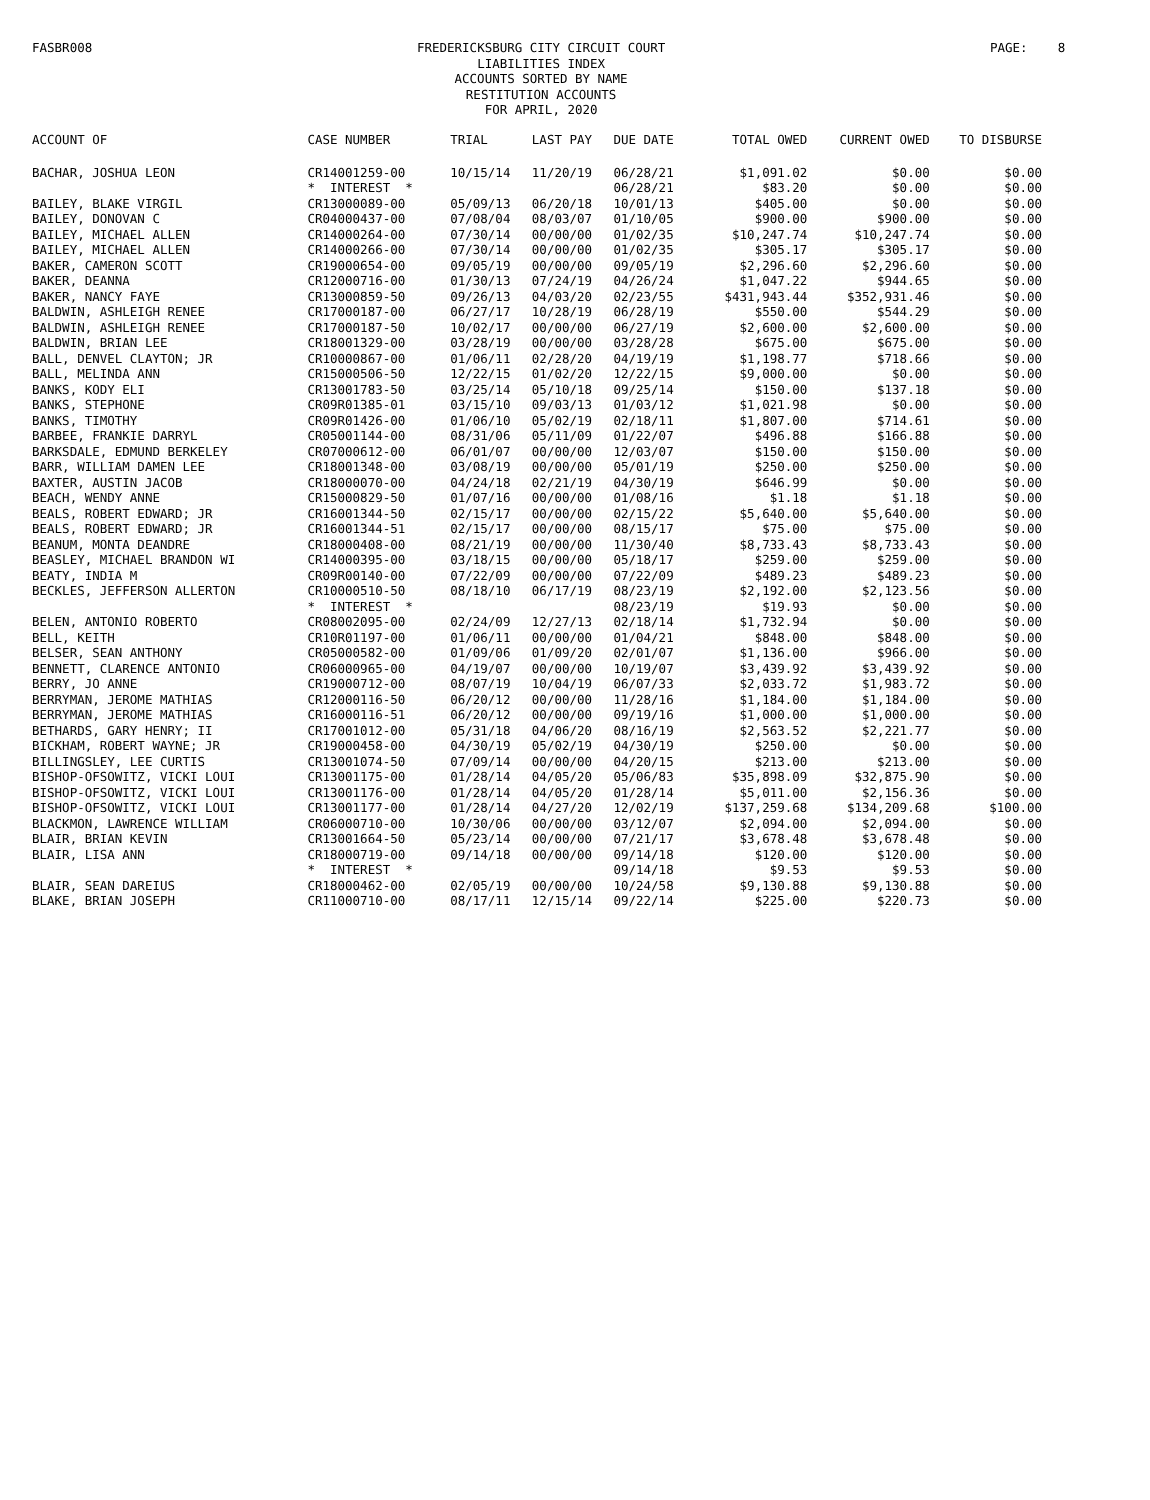FASBR008
FREDERICKSBURG CITY CIRCUIT COURT
LIABILITIES INDEX
ACCOUNTS SORTED BY NAME
RESTITUTION ACCOUNTS
FOR APRIL, 2020
PAGE: 8
| ACCOUNT OF | CASE NUMBER | TRIAL | LAST PAY | DUE DATE | TOTAL OWED | CURRENT OWED | TO DISBURSE |
| --- | --- | --- | --- | --- | --- | --- | --- |
| BACHAR, JOSHUA LEON | CR14001259-00 | 10/15/14 | 11/20/19 | 06/28/21 | $1,091.02 | $0.00 | $0.00 |
| | * INTEREST * | | | 06/28/21 | $83.20 | $0.00 | $0.00 |
| BAILEY, BLAKE VIRGIL | CR13000089-00 | 05/09/13 | 06/20/18 | 10/01/13 | $405.00 | $0.00 | $0.00 |
| BAILEY, DONOVAN C | CR04000437-00 | 07/08/04 | 08/03/07 | 01/10/05 | $900.00 | $900.00 | $0.00 |
| BAILEY, MICHAEL ALLEN | CR14000264-00 | 07/30/14 | 00/00/00 | 01/02/35 | $10,247.74 | $10,247.74 | $0.00 |
| BAILEY, MICHAEL ALLEN | CR14000266-00 | 07/30/14 | 00/00/00 | 01/02/35 | $305.17 | $305.17 | $0.00 |
| BAKER, CAMERON SCOTT | CR19000654-00 | 09/05/19 | 00/00/00 | 09/05/19 | $2,296.60 | $2,296.60 | $0.00 |
| BAKER, DEANNA | CR12000716-00 | 01/30/13 | 07/24/19 | 04/26/24 | $1,047.22 | $944.65 | $0.00 |
| BAKER, NANCY FAYE | CR13000859-50 | 09/26/13 | 04/03/20 | 02/23/55 | $431,943.44 | $352,931.46 | $0.00 |
| BALDWIN, ASHLEIGH RENEE | CR17000187-00 | 06/27/17 | 10/28/19 | 06/28/19 | $550.00 | $544.29 | $0.00 |
| BALDWIN, ASHLEIGH RENEE | CR17000187-50 | 10/02/17 | 00/00/00 | 06/27/19 | $2,600.00 | $2,600.00 | $0.00 |
| BALDWIN, BRIAN LEE | CR18001329-00 | 03/28/19 | 00/00/00 | 03/28/28 | $675.00 | $675.00 | $0.00 |
| BALL, DENVEL CLAYTON; JR | CR10000867-00 | 01/06/11 | 02/28/20 | 04/19/19 | $1,198.77 | $718.66 | $0.00 |
| BALL, MELINDA ANN | CR15000506-50 | 12/22/15 | 01/02/20 | 12/22/15 | $9,000.00 | $0.00 | $0.00 |
| BANKS, KODY ELI | CR13001783-50 | 03/25/14 | 05/10/18 | 09/25/14 | $150.00 | $137.18 | $0.00 |
| BANKS, STEPHONE | CR09R01385-01 | 03/15/10 | 09/03/13 | 01/03/12 | $1,021.98 | $0.00 | $0.00 |
| BANKS, TIMOTHY | CR09R01426-00 | 01/06/10 | 05/02/19 | 02/18/11 | $1,807.00 | $714.61 | $0.00 |
| BARBEE, FRANKIE DARRYL | CR05001144-00 | 08/31/06 | 05/11/09 | 01/22/07 | $496.88 | $166.88 | $0.00 |
| BARKSDALE, EDMUND BERKELEY | CR07000612-00 | 06/01/07 | 00/00/00 | 12/03/07 | $150.00 | $150.00 | $0.00 |
| BARR, WILLIAM DAMEN LEE | CR18001348-00 | 03/08/19 | 00/00/00 | 05/01/19 | $250.00 | $250.00 | $0.00 |
| BAXTER, AUSTIN JACOB | CR18000070-00 | 04/24/18 | 02/21/19 | 04/30/19 | $646.99 | $0.00 | $0.00 |
| BEACH, WENDY ANNE | CR15000829-50 | 01/07/16 | 00/00/00 | 01/08/16 | $1.18 | $1.18 | $0.00 |
| BEALS, ROBERT EDWARD; JR | CR16001344-50 | 02/15/17 | 00/00/00 | 02/15/22 | $5,640.00 | $5,640.00 | $0.00 |
| BEALS, ROBERT EDWARD; JR | CR16001344-51 | 02/15/17 | 00/00/00 | 08/15/17 | $75.00 | $75.00 | $0.00 |
| BEANUM, MONTA DEANDRE | CR18000408-00 | 08/21/19 | 00/00/00 | 11/30/40 | $8,733.43 | $8,733.43 | $0.00 |
| BEASLEY, MICHAEL BRANDON WI | CR14000395-00 | 03/18/15 | 00/00/00 | 05/18/17 | $259.00 | $259.00 | $0.00 |
| BEATY, INDIA M | CR09R00140-00 | 07/22/09 | 00/00/00 | 07/22/09 | $489.23 | $489.23 | $0.00 |
| BECKLES, JEFFERSON ALLERTON | CR10000510-50 | 08/18/10 | 06/17/19 | 08/23/19 | $2,192.00 | $2,123.56 | $0.00 |
| | * INTEREST * | | | 08/23/19 | $19.93 | $0.00 | $0.00 |
| BELEN, ANTONIO ROBERTO | CR08002095-00 | 02/24/09 | 12/27/13 | 02/18/14 | $1,732.94 | $0.00 | $0.00 |
| BELL, KEITH | CR10R01197-00 | 01/06/11 | 00/00/00 | 01/04/21 | $848.00 | $848.00 | $0.00 |
| BELSER, SEAN ANTHONY | CR05000582-00 | 01/09/06 | 01/09/20 | 02/01/07 | $1,136.00 | $966.00 | $0.00 |
| BENNETT, CLARENCE ANTONIO | CR06000965-00 | 04/19/07 | 00/00/00 | 10/19/07 | $3,439.92 | $3,439.92 | $0.00 |
| BERRY, JO ANNE | CR19000712-00 | 08/07/19 | 10/04/19 | 06/07/33 | $2,033.72 | $1,983.72 | $0.00 |
| BERRYMAN, JEROME MATHIAS | CR12000116-50 | 06/20/12 | 00/00/00 | 11/28/16 | $1,184.00 | $1,184.00 | $0.00 |
| BERRYMAN, JEROME MATHIAS | CR16000116-51 | 06/20/12 | 00/00/00 | 09/19/16 | $1,000.00 | $1,000.00 | $0.00 |
| BETHARDS, GARY HENRY; II | CR17001012-00 | 05/31/18 | 04/06/20 | 08/16/19 | $2,563.52 | $2,221.77 | $0.00 |
| BICKHAM, ROBERT WAYNE; JR | CR19000458-00 | 04/30/19 | 05/02/19 | 04/30/19 | $250.00 | $0.00 | $0.00 |
| BILLINGSLEY, LEE CURTIS | CR13001074-50 | 07/09/14 | 00/00/00 | 04/20/15 | $213.00 | $213.00 | $0.00 |
| BISHOP-OFSOWITZ, VICKI LOUI | CR13001175-00 | 01/28/14 | 04/05/20 | 05/06/83 | $35,898.09 | $32,875.90 | $0.00 |
| BISHOP-OFSOWITZ, VICKI LOUI | CR13001176-00 | 01/28/14 | 04/05/20 | 01/28/14 | $5,011.00 | $2,156.36 | $0.00 |
| BISHOP-OFSOWITZ, VICKI LOUI | CR13001177-00 | 01/28/14 | 04/27/20 | 12/02/19 | $137,259.68 | $134,209.68 | $100.00 |
| BLACKMON, LAWRENCE WILLIAM | CR06000710-00 | 10/30/06 | 00/00/00 | 03/12/07 | $2,094.00 | $2,094.00 | $0.00 |
| BLAIR, BRIAN KEVIN | CR13001664-50 | 05/23/14 | 00/00/00 | 07/21/17 | $3,678.48 | $3,678.48 | $0.00 |
| BLAIR, LISA ANN | CR18000719-00 | 09/14/18 | 00/00/00 | 09/14/18 | $120.00 | $120.00 | $0.00 |
| | * INTEREST * | | | 09/14/18 | $9.53 | $9.53 | $0.00 |
| BLAIR, SEAN DAREIUS | CR18000462-00 | 02/05/19 | 00/00/00 | 10/24/58 | $9,130.88 | $9,130.88 | $0.00 |
| BLAKE, BRIAN JOSEPH | CR11000710-00 | 08/17/11 | 12/15/14 | 09/22/14 | $225.00 | $220.73 | $0.00 |